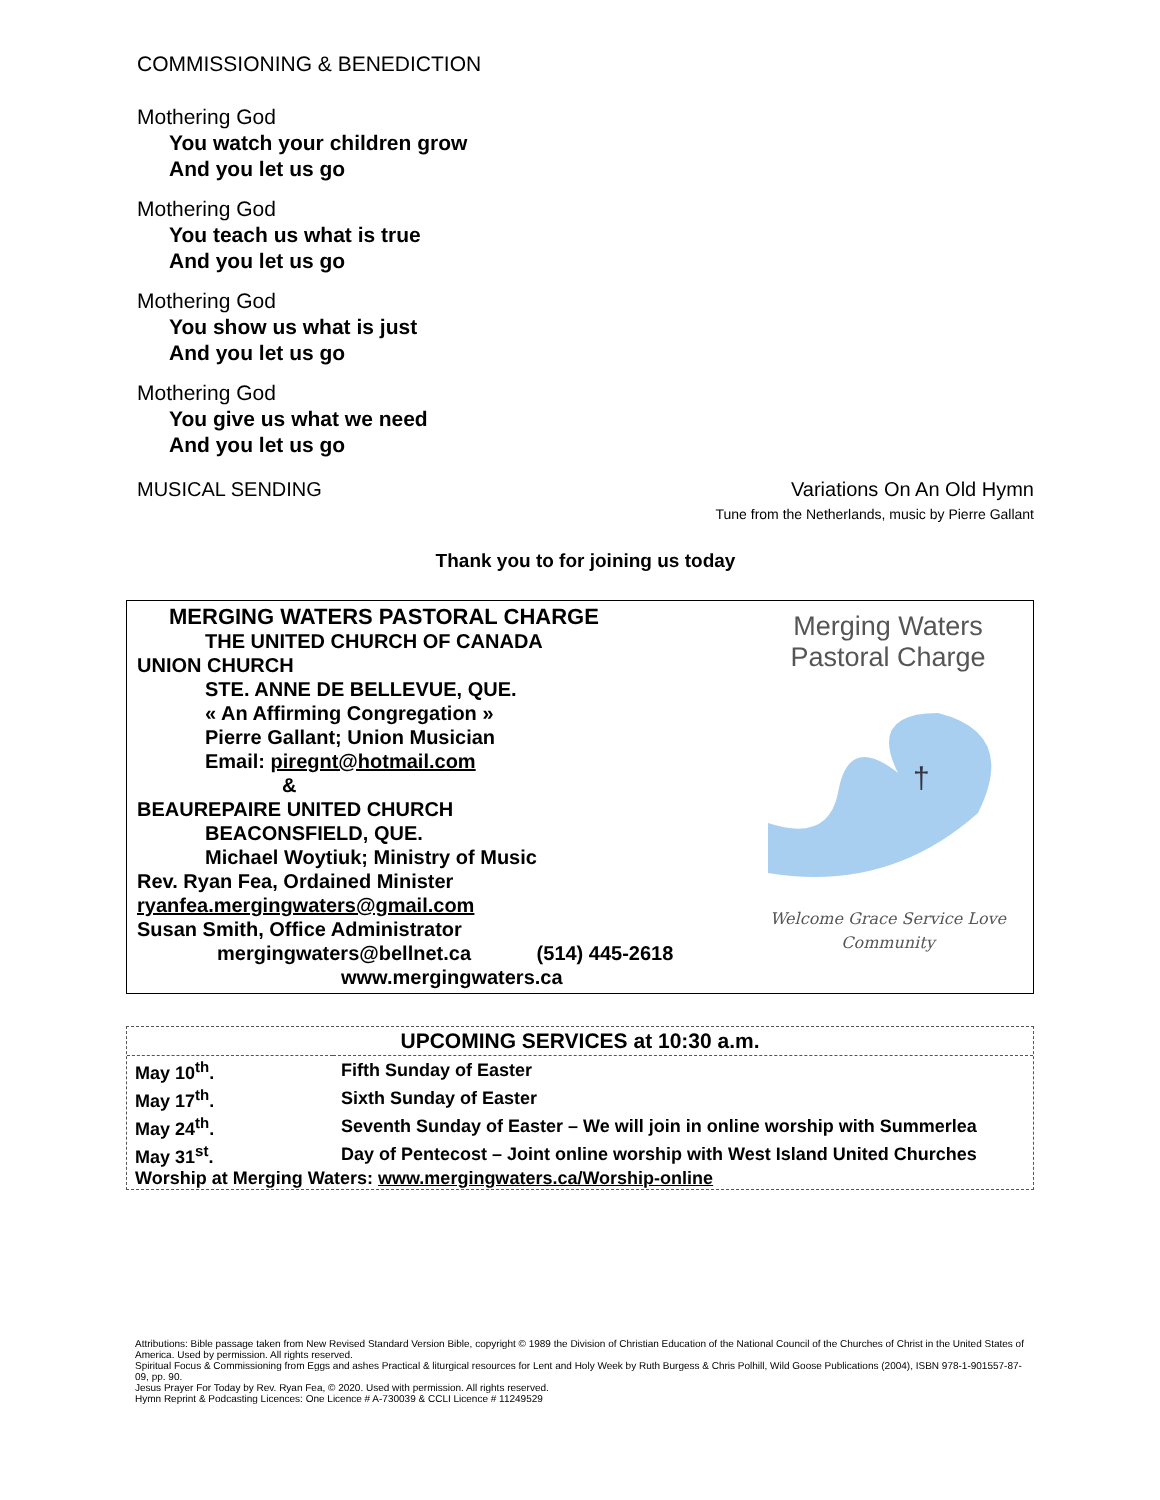COMMISSIONING & BENEDICTION
Mothering God
You watch your children grow
And you let us go
Mothering God
You teach us what is true
And you let us go
Mothering God
You show us what is just
And you let us go
Mothering God
You give us what we need
And you let us go
MUSICAL SENDING Variations On An Old Hymn
Tune from the Netherlands, music by Pierre Gallant
Thank you to for joining us today
MERGING WATERS PASTORAL CHARGE
THE UNITED CHURCH OF CANADA
UNION CHURCH
STE. ANNE DE BELLEVUE, QUE.
« An Affirming Congregation »
Pierre Gallant; Union Musician
Email: piregnt@hotmail.com
&
BEAUREPAIRE UNITED CHURCH
BEACONSFIELD, QUE.
Michael Woytiuk; Ministry of Music
Rev. Ryan Fea, Ordained Minister
ryanfea.mergingwaters@gmail.com
Susan Smith, Office Administrator
mergingwaters@bellnet.ca (514) 445-2618
www.mergingwaters.ca
Merging Waters
Pastoral Charge
†
Welcome Grace Service Love
Community
| UPCOMING SERVICES at 10:30 a.m. | |
| --- | --- |
| May 10<sup>th</sup>. | Fifth Sunday of Easter |
| May 17<sup>th</sup>. | Sixth Sunday of Easter |
| May 24<sup>th</sup>. | Seventh Sunday of Easter – We will join in online worship with Summerlea |
| May 31<sup>st</sup>. | Day of Pentecost – Joint online worship with West Island United Churches |
| Worship at Merging Waters: www.mergingwaters.ca/Worship-online | |
Attributions: Bible passage taken from New Revised Standard Version Bible, copyright © 1989 the Division of Christian Education of the National Council of the Churches of Christ in the United States of America. Used by permission. All rights reserved.
Spiritual Focus & Commissioning from Eggs and ashes Practical & liturgical resources for Lent and Holy Week by Ruth Burgess & Chris Polhill, Wild Goose Publications (2004), ISBN 978-1-901557-87-09, pp. 90.
Jesus Prayer For Today by Rev. Ryan Fea, © 2020. Used with permission. All rights reserved.
Hymn Reprint & Podcasting Licences: One Licence # A-730039 & CCLI Licence # 11249529